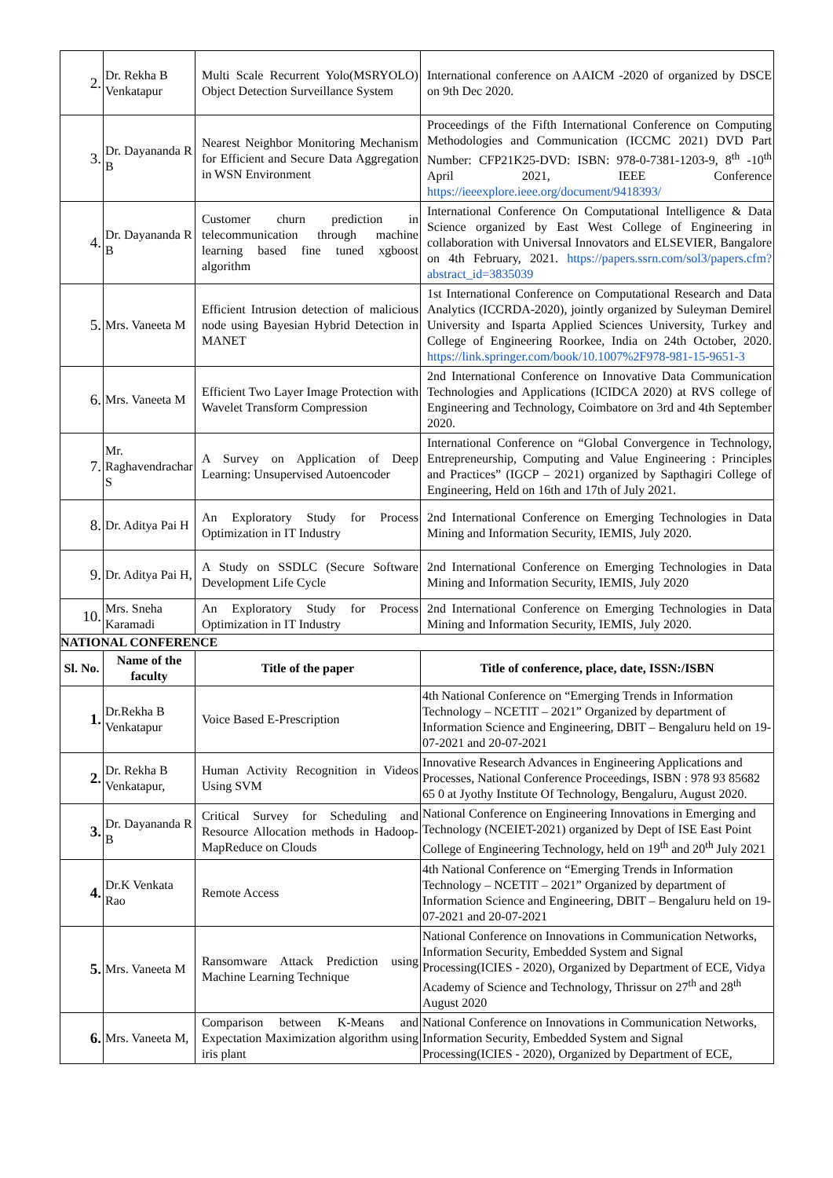| 2. | Dr. Rekha B Venkatapur | Multi Scale Recurrent Yolo(MSRYOLO) Object Detection Surveillance System | International conference on AAICM -2020 of organized by DSCE on 9th Dec 2020. |
| 3. | Dr. Dayananda R B | Nearest Neighbor Monitoring Mechanism for Efficient and Secure Data Aggregation in WSN Environment | Proceedings of the Fifth International Conference on Computing Methodologies and Communication (ICCMC 2021) DVD Part Number: CFP21K25-DVD: ISBN: 978-0-7381-1203-9, 8<sup>th</sup> -10<sup>th</sup> April 2021, IEEE Conference https://ieeexplore.ieee.org/document/9418393/ |
| 4. | Dr. Dayananda R B | Customer churn prediction in telecommunication through machine learning based fine tuned xgboost algorithm | International Conference On Computational Intelligence & Data Science organized by East West College of Engineering in collaboration with Universal Innovators and ELSEVIER, Bangalore on 4th February, 2021. https://papers.ssrn.com/sol3/papers.cfm?abstract_id=3835039 |
| 5. | Mrs. Vaneeta M | Efficient Intrusion detection of malicious node using Bayesian Hybrid Detection in MANET | 1st International Conference on Computational Research and Data Analytics (ICCRDA-2020), jointly organized by Suleyman Demirel University and Isparta Applied Sciences University, Turkey and College of Engineering Roorkee, India on 24th October, 2020. https://link.springer.com/book/10.1007%2F978-981-15-9651-3 |
| 6. | Mrs. Vaneeta M | Efficient Two Layer Image Protection with Wavelet Transform Compression | 2nd International Conference on Innovative Data Communication Technologies and Applications (ICIDCA 2020) at RVS college of Engineering and Technology, Coimbatore on 3rd and 4th September 2020. |
| 7. | Mr. Raghavendrachar S | A Survey on Application of Deep Learning: Unsupervised Autoencoder | International Conference on “Global Convergence in Technology, Entrepreneurship, Computing and Value Engineering : Principles and Practices” (IGCP – 2021) organized by Sapthagiri College of Engineering, Held on 16th and 17th of July 2021. |
| 8. | Dr. Aditya Pai H | An Exploratory Study for Process Optimization in IT Industry | 2nd International Conference on Emerging Technologies in Data Mining and Information Security, IEMIS, July 2020. |
| 9. | Dr. Aditya Pai H, | A Study on SSDLC (Secure Software Development Life Cycle | 2nd International Conference on Emerging Technologies in Data Mining and Information Security, IEMIS, July 2020 |
| 10. | Mrs. Sneha Karamadi | An Exploratory Study for Process Optimization in IT Industry | 2nd International Conference on Emerging Technologies in Data Mining and Information Security, IEMIS, July 2020. |
| NATIONAL CONFERENCE | | | |
| Sl. No. | Name of the faculty | Title of the paper | Title of conference, place, date, ISSN:/ISBN |
| 1. | Dr.Rekha B Venkatapur | Voice Based E-Prescription | 4th National Conference on “Emerging Trends in Information Technology – NCETIT – 2021” Organized by department of Information Science and Engineering, DBIT – Bengaluru held on 19-07-2021 and 20-07-2021 |
| 2. | Dr. Rekha B Venkatapur, | Human Activity Recognition in Videos Using SVM | Innovative Research Advances in Engineering Applications and Processes, National Conference Proceedings, ISBN : 978 93 85682 65 0 at Jyothy Institute Of Technology, Bengaluru, August 2020. |
| 3. | Dr. Dayananda R B | Critical Survey for Scheduling and Resource Allocation methods in Hadoop-MapReduce on Clouds | National Conference on Engineering Innovations in Emerging and Technology (NCEIET-2021) organized by Dept of ISE East Point College of Engineering Technology, held on 19<sup>th</sup> and 20<sup>th</sup> July 2021 |
| 4. | Dr.K Venkata Rao | Remote Access | 4th National Conference on “Emerging Trends in Information Technology – NCETIT – 2021” Organized by department of Information Science and Engineering, DBIT – Bengaluru held on 19-07-2021 and 20-07-2021 |
| 5. | Mrs. Vaneeta M | Ransomware Attack Prediction using Machine Learning Technique | National Conference on Innovations in Communication Networks, Information Security, Embedded System and Signal Processing(ICIES - 2020), Organized by Department of ECE, Vidya Academy of Science and Technology, Thrissur on 27<sup>th</sup> and 28<sup>th</sup> August 2020 |
| 6. | Mrs. Vaneeta M, | Comparison between K-Means and Expectation Maximization algorithm using iris plant | National Conference on Innovations in Communication Networks, Information Security, Embedded System and Signal Processing(ICIES - 2020), Organized by Department of ECE, |